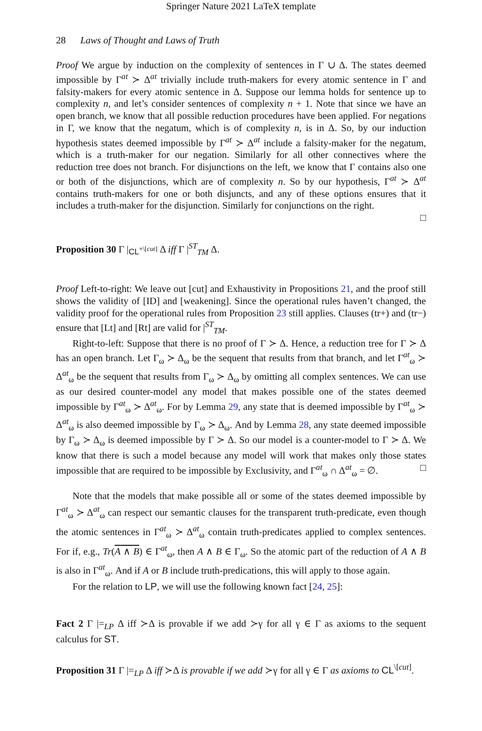Springer Nature 2021 LaTeX template
28 Laws of Thought and Laws of Truth
Proof We argue by induction on the complexity of sentences in Γ ∪ Δ. The states deemed impossible by Γ<sup>at</sup> ≻ Δ<sup>at</sup> trivially include truth-makers for every atomic sentence in Γ and falsity-makers for every atomic sentence in Δ. Suppose our lemma holds for sentence up to complexity n, and let’s consider sentences of complexity n + 1. Note that since we have an open branch, we know that all possible reduction procedures have been applied. For negations in Γ, we know that the negatum, which is of complexity n, is in Δ. So, by our induction hypothesis states deemed impossible by Γ<sup>at</sup> ≻ Δ<sup>at</sup> include a falsity-maker for the negatum, which is a truth-maker for our negation. Similarly for all other connectives where the reduction tree does not branch. For disjunctions on the left, we know that Γ contains also one or both of the disjunctions, which are of complexity n. So by our hypothesis, Γ<sup>at</sup> ≻ Δ<sup>at</sup> contains truth-makers for one or both disjuncts, and any of these options ensures that it includes a truth-maker for the disjunction. Similarly for conjunctions on the right.
□
Proposition 30 Γ |<sub>CL<sup>+\[cut]</sup></sub> Δ iff Γ |<sup>ST</sup><sub>TM</sub> Δ.
Proof Left-to-right: We leave out [cut] and Exhaustivity in Propositions 21, and the proof still shows the validity of [ID] and [weakening]. Since the operational rules haven’t changed, the validity proof for the operational rules from Proposition 23 still applies. Clauses (tr+) and (tr−) ensure that [Lt] and [Rt] are valid for |<sup>ST</sup><sub>TM</sub>.
Right-to-left: Suppose that there is no proof of Γ ≻ Δ. Hence, a reduction tree for Γ ≻ Δ has an open branch. Let Γ<sub>ω</sub> ≻ Δ<sub>ω</sub> be the sequent that results from that branch, and let Γ<sup>at</sup><sub>ω</sub> ≻ Δ<sup>at</sup><sub>ω</sub> be the sequent that results from Γ<sub>ω</sub> ≻ Δ<sub>ω</sub> by omitting all complex sentences. We can use as our desired counter-model any model that makes possible one of the states deemed impossible by Γ<sup>at</sup><sub>ω</sub> ≻ Δ<sup>at</sup><sub>ω</sub>. For by Lemma 29, any state that is deemed impossible by Γ<sup>at</sup><sub>ω</sub> ≻ Δ<sup>at</sup><sub>ω</sub> is also deemed impossible by Γ<sub>ω</sub> ≻ Δ<sub>ω</sub>. And by Lemma 28, any state deemed impossible by Γ<sub>ω</sub> ≻ Δ<sub>ω</sub> is deemed impossible by Γ ≻ Δ. So our model is a counter-model to Γ ≻ Δ. We know that there is such a model because any model will work that makes only those states impossible that are required to be impossible by Exclusivity, and Γ<sup>at</sup><sub>ω</sub> ∩ Δ<sup>at</sup><sub>ω</sub> = ∅. □
Note that the models that make possible all or some of the states deemed impossible by Γ<sup>at</sup><sub>ω</sub> ≻ Δ<sup>at</sup><sub>ω</sub> can respect our semantic clauses for the transparent truth-predicate, even though the atomic sentences in Γ<sup>at</sup><sub>ω</sub> ≻ Δ<sup>at</sup><sub>ω</sub> contain truth-predicates applied to complex sentences. For if, e.g., Tr(A ∧ B) ∈ Γ<sup>at</sup><sub>ω</sub>, then A ∧ B ∈ Γ<sub>ω</sub>. So the atomic part of the reduction of A ∧ B is also in Γ<sup>at</sup><sub>ω</sub>. And if A or B include truth-predications, this will apply to those again.
For the relation to LP, we will use the following known fact [24, 25]:
Fact 2 Γ |=<sub>LP</sub> Δ iff ≻Δ is provable if we add ≻γ for all γ ∈ Γ as axioms to the sequent calculus for ST.
Proposition 31 Γ |=<sub>LP</sub> Δ iff ≻Δ is provable if we add ≻γ for all γ ∈ Γ as axioms to CL<sup>\[cut]</sup>.